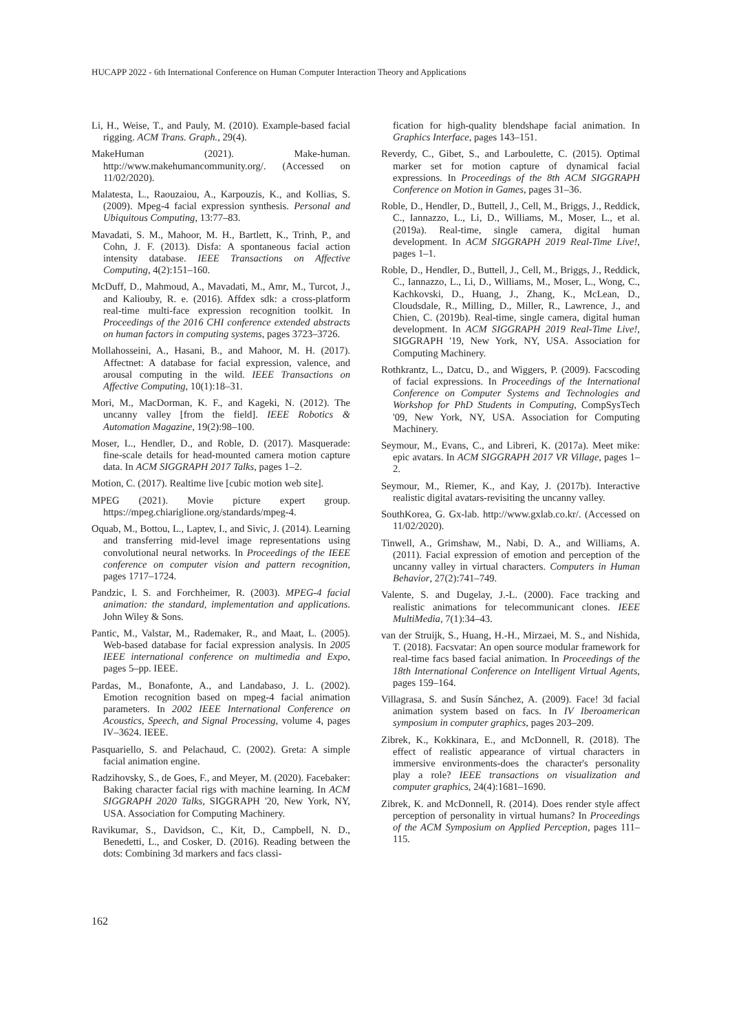HUCAPP 2022 - 6th International Conference on Human Computer Interaction Theory and Applications
Li, H., Weise, T., and Pauly, M. (2010). Example-based facial rigging. ACM Trans. Graph., 29(4).
MakeHuman (2021). Make-human. http://www.makehumancommunity.org/. (Accessed on 11/02/2020).
Malatesta, L., Raouzaiou, A., Karpouzis, K., and Kollias, S. (2009). Mpeg-4 facial expression synthesis. Personal and Ubiquitous Computing, 13:77–83.
Mavadati, S. M., Mahoor, M. H., Bartlett, K., Trinh, P., and Cohn, J. F. (2013). Disfa: A spontaneous facial action intensity database. IEEE Transactions on Affective Computing, 4(2):151–160.
McDuff, D., Mahmoud, A., Mavadati, M., Amr, M., Turcot, J., and Kaliouby, R. e. (2016). Affdex sdk: a cross-platform real-time multi-face expression recognition toolkit. In Proceedings of the 2016 CHI conference extended abstracts on human factors in computing systems, pages 3723–3726.
Mollahosseini, A., Hasani, B., and Mahoor, M. H. (2017). Affectnet: A database for facial expression, valence, and arousal computing in the wild. IEEE Transactions on Affective Computing, 10(1):18–31.
Mori, M., MacDorman, K. F., and Kageki, N. (2012). The uncanny valley [from the field]. IEEE Robotics & Automation Magazine, 19(2):98–100.
Moser, L., Hendler, D., and Roble, D. (2017). Masquerade: fine-scale details for head-mounted camera motion capture data. In ACM SIGGRAPH 2017 Talks, pages 1–2.
Motion, C. (2017). Realtime live [cubic motion web site].
MPEG (2021). Movie picture expert group. https://mpeg.chiariglione.org/standards/mpeg-4.
Oquab, M., Bottou, L., Laptev, I., and Sivic, J. (2014). Learning and transferring mid-level image representations using convolutional neural networks. In Proceedings of the IEEE conference on computer vision and pattern recognition, pages 1717–1724.
Pandzic, I. S. and Forchheimer, R. (2003). MPEG-4 facial animation: the standard, implementation and applications. John Wiley & Sons.
Pantic, M., Valstar, M., Rademaker, R., and Maat, L. (2005). Web-based database for facial expression analysis. In 2005 IEEE international conference on multimedia and Expo, pages 5–pp. IEEE.
Pardas, M., Bonafonte, A., and Landabaso, J. L. (2002). Emotion recognition based on mpeg-4 facial animation parameters. In 2002 IEEE International Conference on Acoustics, Speech, and Signal Processing, volume 4, pages IV–3624. IEEE.
Pasquariello, S. and Pelachaud, C. (2002). Greta: A simple facial animation engine.
Radzihovsky, S., de Goes, F., and Meyer, M. (2020). Facebaker: Baking character facial rigs with machine learning. In ACM SIGGRAPH 2020 Talks, SIGGRAPH '20, New York, NY, USA. Association for Computing Machinery.
Ravikumar, S., Davidson, C., Kit, D., Campbell, N. D., Benedetti, L., and Cosker, D. (2016). Reading between the dots: Combining 3d markers and facs classi-
fication for high-quality blendshape facial animation. In Graphics Interface, pages 143–151.
Reverdy, C., Gibet, S., and Larboulette, C. (2015). Optimal marker set for motion capture of dynamical facial expressions. In Proceedings of the 8th ACM SIGGRAPH Conference on Motion in Games, pages 31–36.
Roble, D., Hendler, D., Buttell, J., Cell, M., Briggs, J., Reddick, C., Iannazzo, L., Li, D., Williams, M., Moser, L., et al. (2019a). Real-time, single camera, digital human development. In ACM SIGGRAPH 2019 Real-Time Live!, pages 1–1.
Roble, D., Hendler, D., Buttell, J., Cell, M., Briggs, J., Reddick, C., Iannazzo, L., Li, D., Williams, M., Moser, L., Wong, C., Kachkovski, D., Huang, J., Zhang, K., McLean, D., Cloudsdale, R., Milling, D., Miller, R., Lawrence, J., and Chien, C. (2019b). Real-time, single camera, digital human development. In ACM SIGGRAPH 2019 Real-Time Live!, SIGGRAPH '19, New York, NY, USA. Association for Computing Machinery.
Rothkrantz, L., Datcu, D., and Wiggers, P. (2009). Facscoding of facial expressions. In Proceedings of the International Conference on Computer Systems and Technologies and Workshop for PhD Students in Computing, CompSysTech '09, New York, NY, USA. Association for Computing Machinery.
Seymour, M., Evans, C., and Libreri, K. (2017a). Meet mike: epic avatars. In ACM SIGGRAPH 2017 VR Village, pages 1–2.
Seymour, M., Riemer, K., and Kay, J. (2017b). Interactive realistic digital avatars-revisiting the uncanny valley.
SouthKorea, G. Gx-lab. http://www.gxlab.co.kr/. (Accessed on 11/02/2020).
Tinwell, A., Grimshaw, M., Nabi, D. A., and Williams, A. (2011). Facial expression of emotion and perception of the uncanny valley in virtual characters. Computers in Human Behavior, 27(2):741–749.
Valente, S. and Dugelay, J.-L. (2000). Face tracking and realistic animations for telecommunicant clones. IEEE MultiMedia, 7(1):34–43.
van der Struijk, S., Huang, H.-H., Mirzaei, M. S., and Nishida, T. (2018). Facsvatar: An open source modular framework for real-time facs based facial animation. In Proceedings of the 18th International Conference on Intelligent Virtual Agents, pages 159–164.
Villagrasa, S. and Susín Sánchez, A. (2009). Face! 3d facial animation system based on facs. In IV Iberoamerican symposium in computer graphics, pages 203–209.
Zibrek, K., Kokkinara, E., and McDonnell, R. (2018). The effect of realistic appearance of virtual characters in immersive environments-does the character's personality play a role? IEEE transactions on visualization and computer graphics, 24(4):1681–1690.
Zibrek, K. and McDonnell, R. (2014). Does render style affect perception of personality in virtual humans? In Proceedings of the ACM Symposium on Applied Perception, pages 111–115.
162